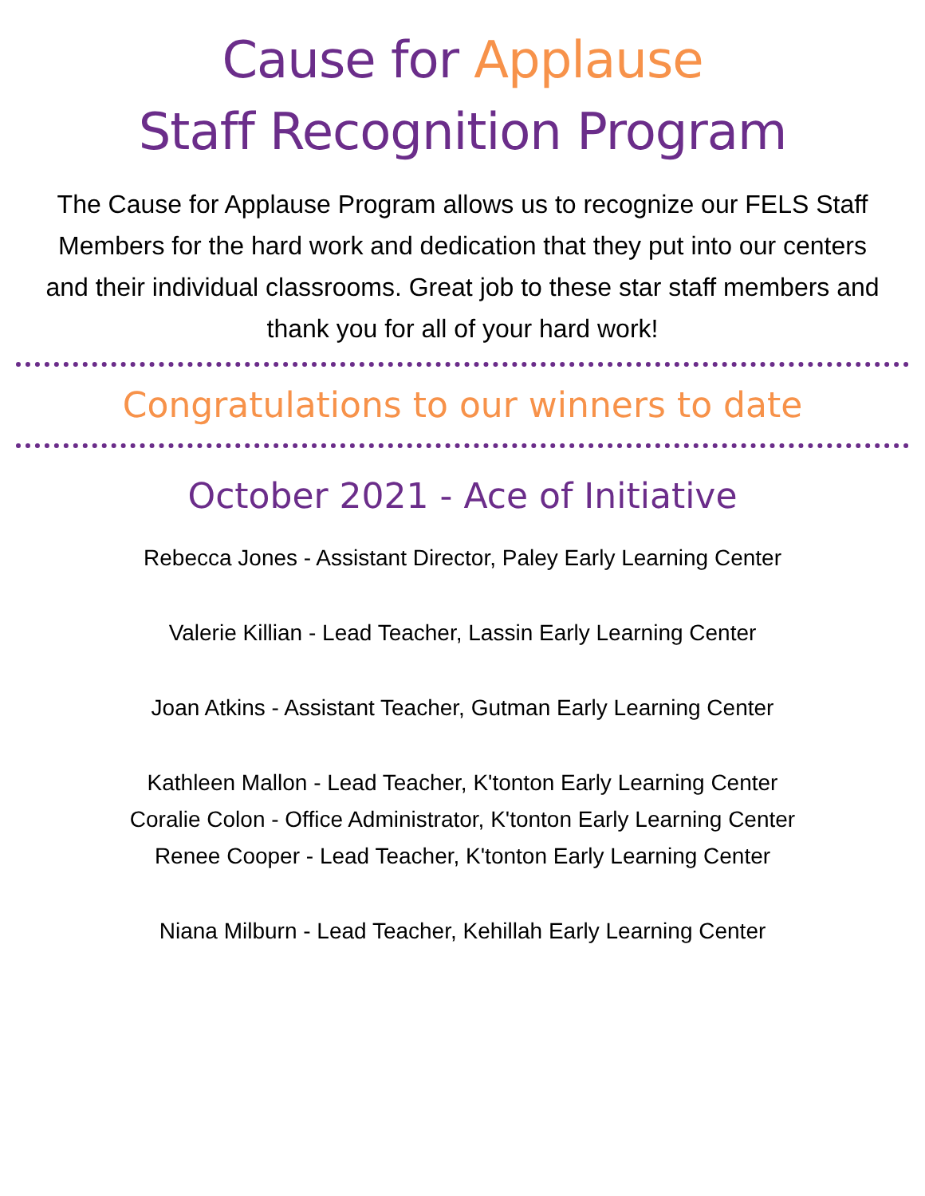Cause for Applause
Staff Recognition Program
The Cause for Applause Program allows us to recognize our FELS Staff Members for the hard work and dedication that they put into our centers and their individual classrooms. Great job to these star staff members and thank you for all of your hard work!
Congratulations to our winners to date
October 2021 - Ace of Initiative
Rebecca Jones - Assistant Director, Paley Early Learning Center
Valerie Killian - Lead Teacher, Lassin Early Learning Center
Joan Atkins - Assistant Teacher, Gutman Early Learning Center
Kathleen Mallon - Lead Teacher, K'tonton Early Learning Center
Coralie Colon - Office Administrator, K'tonton Early Learning Center
Renee Cooper - Lead Teacher, K'tonton Early Learning Center
Niana Milburn - Lead Teacher, Kehillah Early Learning Center